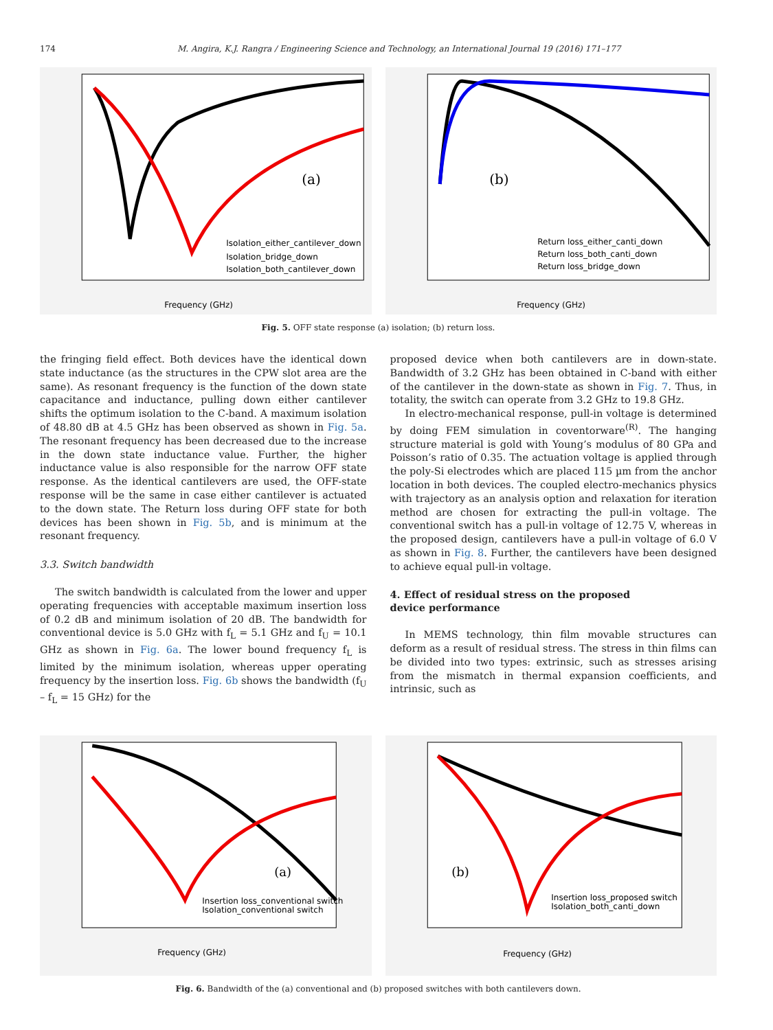174 M. Angira, K.J. Rangra / Engineering Science and Technology, an International Journal 19 (2016) 171–177
(a)
Frequency (GHz)
Isolation_either_cantilever_down
Isolation_bridge_down
Isolation_both_cantilever_down
(b)
Frequency (GHz)
Return loss_either_canti_down
Return loss_both_canti_down
Return loss_bridge_down
Fig. 5. OFF state response (a) isolation; (b) return loss.
the fringing field effect. Both devices have the identical down state inductance (as the structures in the CPW slot area are the same). As resonant frequency is the function of the down state capacitance and inductance, pulling down either cantilever shifts the optimum isolation to the C-band. A maximum isolation of 48.80 dB at 4.5 GHz has been observed as shown in Fig. 5a. The resonant frequency has been decreased due to the increase in the down state inductance value. Further, the higher inductance value is also responsible for the narrow OFF state response. As the identical cantilevers are used, the OFF-state response will be the same in case either cantilever is actuated to the down state. The Return loss during OFF state for both devices has been shown in Fig. 5b, and is minimum at the resonant frequency.
3.3. Switch bandwidth
The switch bandwidth is calculated from the lower and upper operating frequencies with acceptable maximum insertion loss of 0.2 dB and minimum isolation of 20 dB. The bandwidth for conventional device is 5.0 GHz with f<sub>L</sub> = 5.1 GHz and f<sub>U</sub> = 10.1 GHz as shown in Fig. 6a. The lower bound frequency f<sub>L</sub> is limited by the minimum isolation, whereas upper operating frequency by the insertion loss. Fig. 6b shows the bandwidth (f<sub>U</sub> – f<sub>L</sub> = 15 GHz) for the
proposed device when both cantilevers are in down-state. Bandwidth of 3.2 GHz has been obtained in C-band with either of the cantilever in the down-state as shown in Fig. 7. Thus, in totality, the switch can operate from 3.2 GHz to 19.8 GHz.
In electro-mechanical response, pull-in voltage is determined by doing FEM simulation in coventorware<sup>(R)</sup>. The hanging structure material is gold with Young’s modulus of 80 GPa and Poisson’s ratio of 0.35. The actuation voltage is applied through the poly-Si electrodes which are placed 115 µm from the anchor location in both devices. The coupled electro-mechanics physics with trajectory as an analysis option and relaxation for iteration method are chosen for extracting the pull-in voltage. The conventional switch has a pull-in voltage of 12.75 V, whereas in the proposed design, cantilevers have a pull-in voltage of 6.0 V as shown in Fig. 8. Further, the cantilevers have been designed to achieve equal pull-in voltage.
4. Effect of residual stress on the proposed
device performance
In MEMS technology, thin film movable structures can deform as a result of residual stress. The stress in thin films can be divided into two types: extrinsic, such as stresses arising from the mismatch in thermal expansion coefficients, and intrinsic, such as
(a)
Insertion loss_conventional switch
Isolation_conventional switch
Frequency (GHz)
(b)
Insertion loss_proposed switch
Isolation_both_canti_down
Frequency (GHz)
Fig. 6. Bandwidth of the (a) conventional and (b) proposed switches with both cantilevers down.